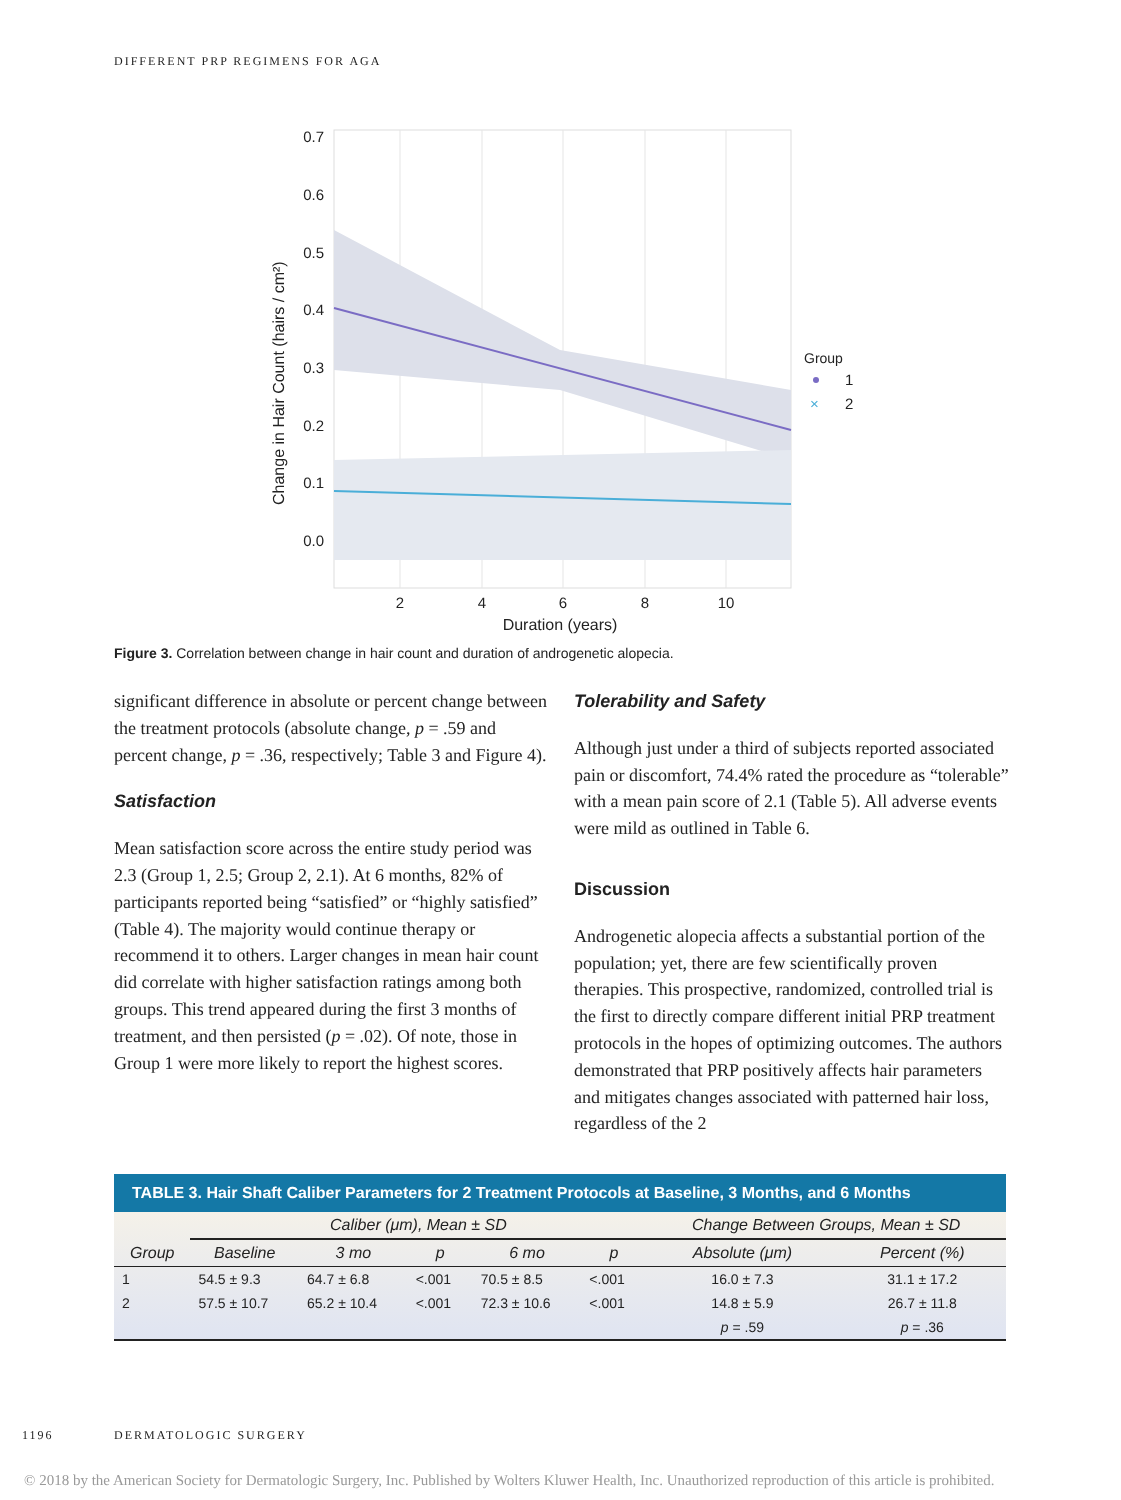DIFFERENT PRP REGIMENS FOR AGA
0.7
0.6
0.5
0.4
0.3
0.2
0.1
0.0
2
4
6
8
10
Duration (years)
Change in Hair Count (hairs / cm²)
Group
1
2
×
Figure 3. Correlation between change in hair count and duration of androgenetic alopecia.
significant difference in absolute or percent change between the treatment protocols (absolute change, p = .59 and percent change, p = .36, respectively; Table 3 and Figure 4).
Satisfaction
Mean satisfaction score across the entire study period was 2.3 (Group 1, 2.5; Group 2, 2.1). At 6 months, 82% of participants reported being “satisfied” or “highly satisfied” (Table 4). The majority would continue therapy or recommend it to others. Larger changes in mean hair count did correlate with higher satisfaction ratings among both groups. This trend appeared during the first 3 months of treatment, and then persisted (p = .02). Of note, those in Group 1 were more likely to report the highest scores.
Tolerability and Safety
Although just under a third of subjects reported associated pain or discomfort, 74.4% rated the procedure as “tolerable” with a mean pain score of 2.1 (Table 5). All adverse events were mild as outlined in Table 6.
Discussion
Androgenetic alopecia affects a substantial portion of the population; yet, there are few scientifically proven therapies. This prospective, randomized, controlled trial is the first to directly compare different initial PRP treatment protocols in the hopes of optimizing outcomes. The authors demonstrated that PRP positively affects hair parameters and mitigates changes associated with patterned hair loss, regardless of the 2
| TABLE 3. Hair Shaft Caliber Parameters for 2 Treatment Protocols at Baseline, 3 Months, and 6 Months | | | | | | | |
| --- | --- | --- | --- | --- | --- | --- | --- |
| | Caliber (μm), Mean ± SD | | | | | Change Between Groups, Mean ± SD | |
| Group | Baseline | 3 mo | p | 6 mo | p | Absolute (μm) | Percent (%) |
| 1 | 54.5 ± 9.3 | 64.7 ± 6.8 | <.001 | 70.5 ± 8.5 | <.001 | 16.0 ± 7.3 | 31.1 ± 17.2 |
| 2 | 57.5 ± 10.7 | 65.2 ± 10.4 | <.001 | 72.3 ± 10.6 | <.001 | 14.8 ± 5.9 | 26.7 ± 11.8 |
| | | | | | | p = .59 | p = .36 |
1196 DERMATOLOGIC SURGERY
© 2018 by the American Society for Dermatologic Surgery, Inc. Published by Wolters Kluwer Health, Inc. Unauthorized reproduction of this article is prohibited.